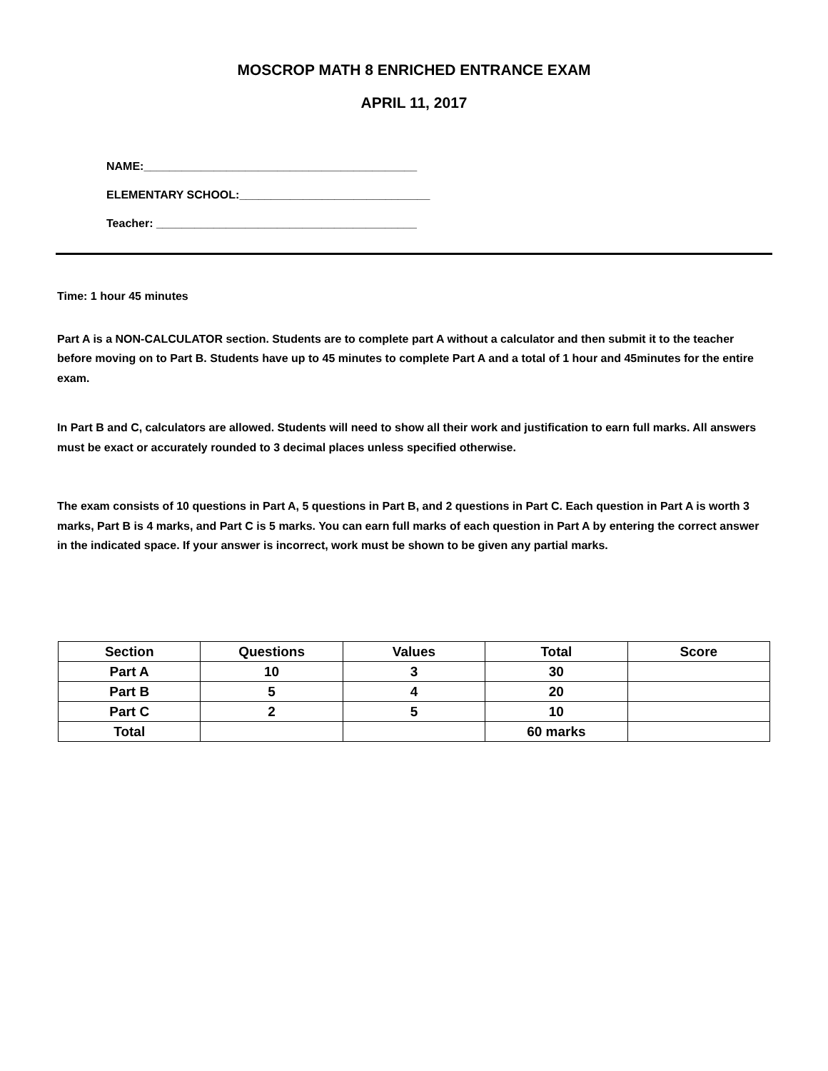MOSCROP MATH 8 ENRICHED ENTRANCE EXAM
APRIL 11, 2017
NAME:___________________________________________
ELEMENTARY SCHOOL:______________________________
Teacher: _________________________________________
Time: 1 hour 45 minutes
Part A is a NON-CALCULATOR section. Students are to complete part A without a calculator and then submit it to the teacher before moving on to Part B. Students have up to 45 minutes to complete Part A and a total of 1 hour and 45minutes for the entire exam.
In Part B and C, calculators are allowed. Students will need to show all their work and justification to earn full marks. All answers must be exact or accurately rounded to 3 decimal places unless specified otherwise.
The exam consists of 10 questions in Part A, 5 questions in Part B, and 2 questions in Part C. Each question in Part A is worth 3 marks, Part B is 4 marks, and Part C is 5 marks. You can earn full marks of each question in Part A by entering the correct answer in the indicated space. If your answer is incorrect, work must be shown to be given any partial marks.
| Section | Questions | Values | Total | Score |
| --- | --- | --- | --- | --- |
| Part A | 10 | 3 | 30 | |
| Part B | 5 | 4 | 20 | |
| Part C | 2 | 5 | 10 | |
| Total | | | 60 marks | |